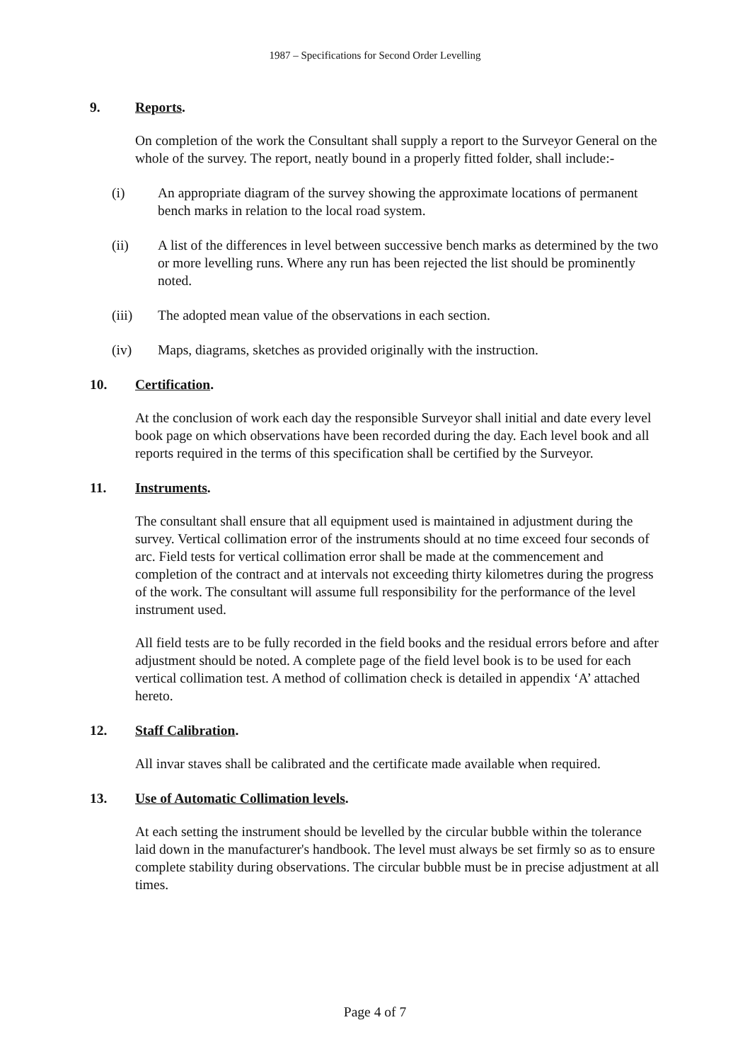1987 – Specifications for Second Order Levelling
9. Reports.
On completion of the work the Consultant shall supply a report to the Surveyor General on the whole of the survey. The report, neatly bound in a properly fitted folder, shall include:-
(i) An appropriate diagram of the survey showing the approximate locations of permanent bench marks in relation to the local road system.
(ii) A list of the differences in level between successive bench marks as determined by the two or more levelling runs. Where any run has been rejected the list should be prominently noted.
(iii) The adopted mean value of the observations in each section.
(iv) Maps, diagrams, sketches as provided originally with the instruction.
10. Certification.
At the conclusion of work each day the responsible Surveyor shall initial and date every level book page on which observations have been recorded during the day. Each level book and all reports required in the terms of this specification shall be certified by the Surveyor.
11. Instruments.
The consultant shall ensure that all equipment used is maintained in adjustment during the survey. Vertical collimation error of the instruments should at no time exceed four seconds of arc. Field tests for vertical collimation error shall be made at the commencement and completion of the contract and at intervals not exceeding thirty kilometres during the progress of the work. The consultant will assume full responsibility for the performance of the level instrument used.
All field tests are to be fully recorded in the field books and the residual errors before and after adjustment should be noted. A complete page of the field level book is to be used for each vertical collimation test. A method of collimation check is detailed in appendix ‘A’ attached hereto.
12. Staff Calibration.
All invar staves shall be calibrated and the certificate made available when required.
13. Use of Automatic Collimation levels.
At each setting the instrument should be levelled by the circular bubble within the tolerance laid down in the manufacturer's handbook. The level must always be set firmly so as to ensure complete stability during observations. The circular bubble must be in precise adjustment at all times.
Page 4 of 7